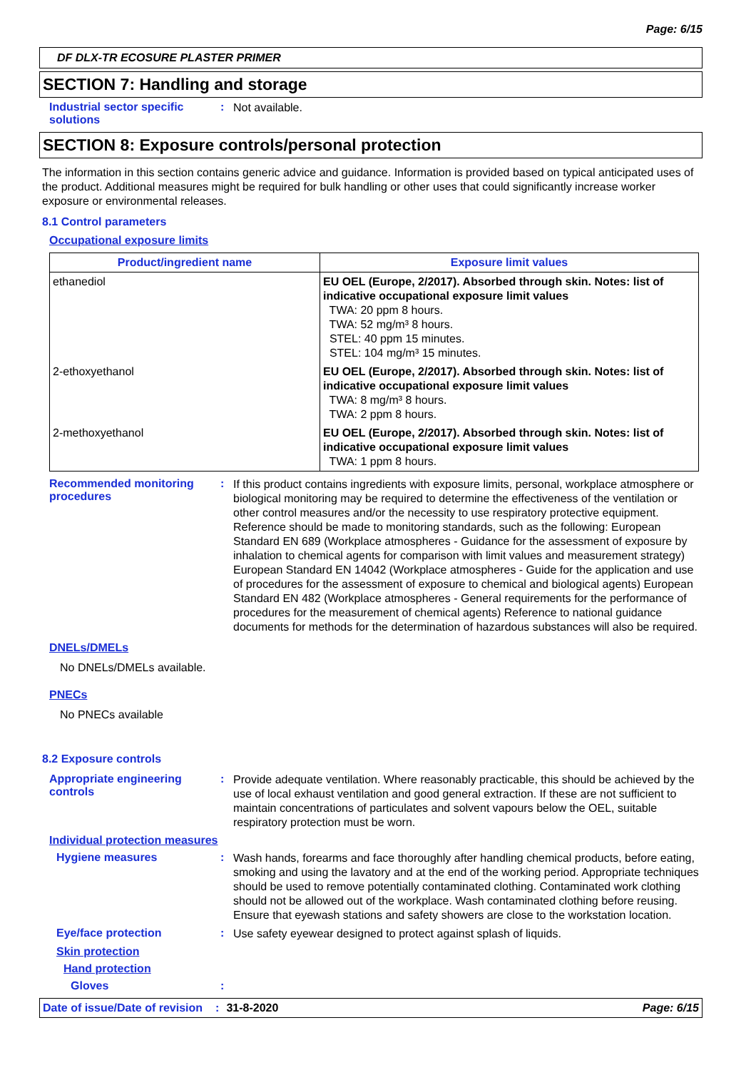Page: 6/15
DF DLX-TR ECOSURE PLASTER PRIMER
SECTION 7: Handling and storage
Industrial sector specific solutions
:
Not available.
SECTION 8: Exposure controls/personal protection
The information in this section contains generic advice and guidance. Information is provided based on typical anticipated uses of the product. Additional measures might be required for bulk handling or other uses that could significantly increase worker exposure or environmental releases.
8.1 Control parameters
Occupational exposure limits
| Product/ingredient name | Exposure limit values |
| --- | --- |
| ethanediol | EU OEL (Europe, 2/2017). Absorbed through skin. Notes: list of indicative occupational exposure limit values TWA: 20 ppm 8 hours. TWA: 52 mg/m³ 8 hours. STEL: 40 ppm 15 minutes. STEL: 104 mg/m³ 15 minutes. |
| 2-ethoxyethanol | EU OEL (Europe, 2/2017). Absorbed through skin. Notes: list of indicative occupational exposure limit values TWA: 8 mg/m³ 8 hours. TWA: 2 ppm 8 hours. |
| 2-methoxyethanol | EU OEL (Europe, 2/2017). Absorbed through skin. Notes: list of indicative occupational exposure limit values TWA: 1 ppm 8 hours. |
Recommended monitoring procedures
:
If this product contains ingredients with exposure limits, personal, workplace atmosphere or biological monitoring may be required to determine the effectiveness of the ventilation or other control measures and/or the necessity to use respiratory protective equipment. Reference should be made to monitoring standards, such as the following: European Standard EN 689 (Workplace atmospheres - Guidance for the assessment of exposure by inhalation to chemical agents for comparison with limit values and measurement strategy) European Standard EN 14042 (Workplace atmospheres - Guide for the application and use of procedures for the assessment of exposure to chemical and biological agents) European Standard EN 482 (Workplace atmospheres - General requirements for the performance of procedures for the measurement of chemical agents) Reference to national guidance documents for methods for the determination of hazardous substances will also be required.
DNELs/DMELs
No DNELs/DMELs available.
PNECs
No PNECs available
8.2 Exposure controls
Appropriate engineering controls
:
Provide adequate ventilation. Where reasonably practicable, this should be achieved by the use of local exhaust ventilation and good general extraction. If these are not sufficient to maintain concentrations of particulates and solvent vapours below the OEL, suitable respiratory protection must be worn.
Individual protection measures
Hygiene measures :
Wash hands, forearms and face thoroughly after handling chemical products, before eating, smoking and using the lavatory and at the end of the working period. Appropriate techniques should be used to remove potentially contaminated clothing. Contaminated work clothing should not be allowed out of the workplace. Wash contaminated clothing before reusing. Ensure that eyewash stations and safety showers are close to the workstation location.
Eye/face protection :
Use safety eyewear designed to protect against splash of liquids.
Skin protection
Hand protection
Gloves :
Date of issue/Date of revision: 31-8-2020 Page: 6/15